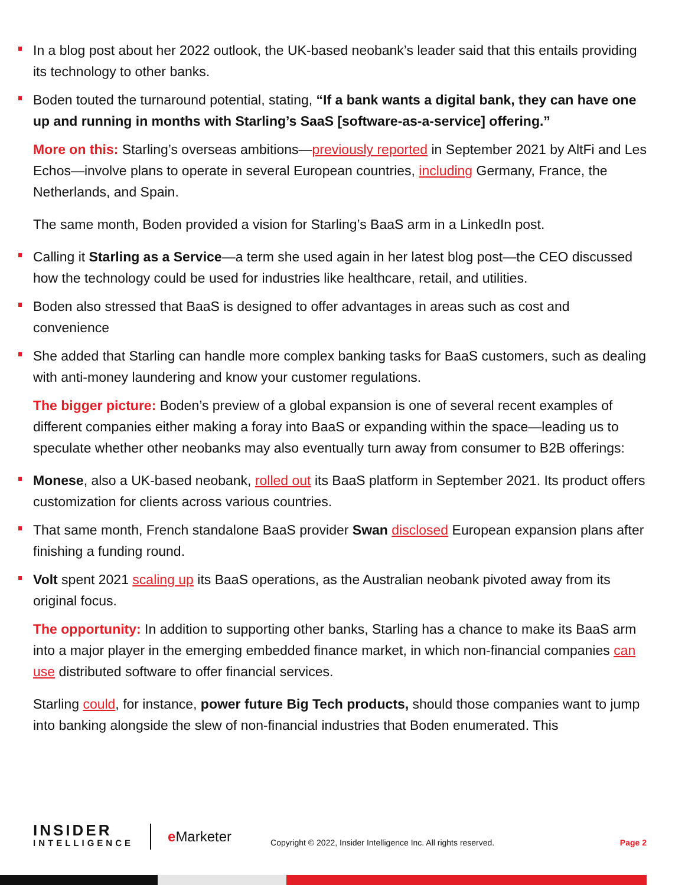In a blog post about her 2022 outlook, the UK-based neobank’s leader said that this entails providing its technology to other banks.
Boden touted the turnaround potential, stating, “If a bank wants a digital bank, they can have one up and running in months with Starling’s SaaS [software-as-a-service] offering.”
More on this: Starling’s overseas ambitions—previously reported in September 2021 by AltFi and Les Echos—involve plans to operate in several European countries, including Germany, France, the Netherlands, and Spain.
The same month, Boden provided a vision for Starling’s BaaS arm in a LinkedIn post.
Calling it Starling as a Service—a term she used again in her latest blog post—the CEO discussed how the technology could be used for industries like healthcare, retail, and utilities.
Boden also stressed that BaaS is designed to offer advantages in areas such as cost and convenience
She added that Starling can handle more complex banking tasks for BaaS customers, such as dealing with anti-money laundering and know your customer regulations.
The bigger picture: Boden’s preview of a global expansion is one of several recent examples of different companies either making a foray into BaaS or expanding within the space—leading us to speculate whether other neobanks may also eventually turn away from consumer to B2B offerings:
Monese, also a UK-based neobank, rolled out its BaaS platform in September 2021. Its product offers customization for clients across various countries.
That same month, French standalone BaaS provider Swan disclosed European expansion plans after finishing a funding round.
Volt spent 2021 scaling up its BaaS operations, as the Australian neobank pivoted away from its original focus.
The opportunity: In addition to supporting other banks, Starling has a chance to make its BaaS arm into a major player in the emerging embedded finance market, in which non-financial companies can use distributed software to offer financial services.
Starling could, for instance, power future Big Tech products, should those companies want to jump into banking alongside the slew of non-financial industries that Boden enumerated. This
INSIDER
INTELLIGENCE
e Marketer
Copyright © 2022, Insider Intelligence Inc. All rights reserved.
Page 2